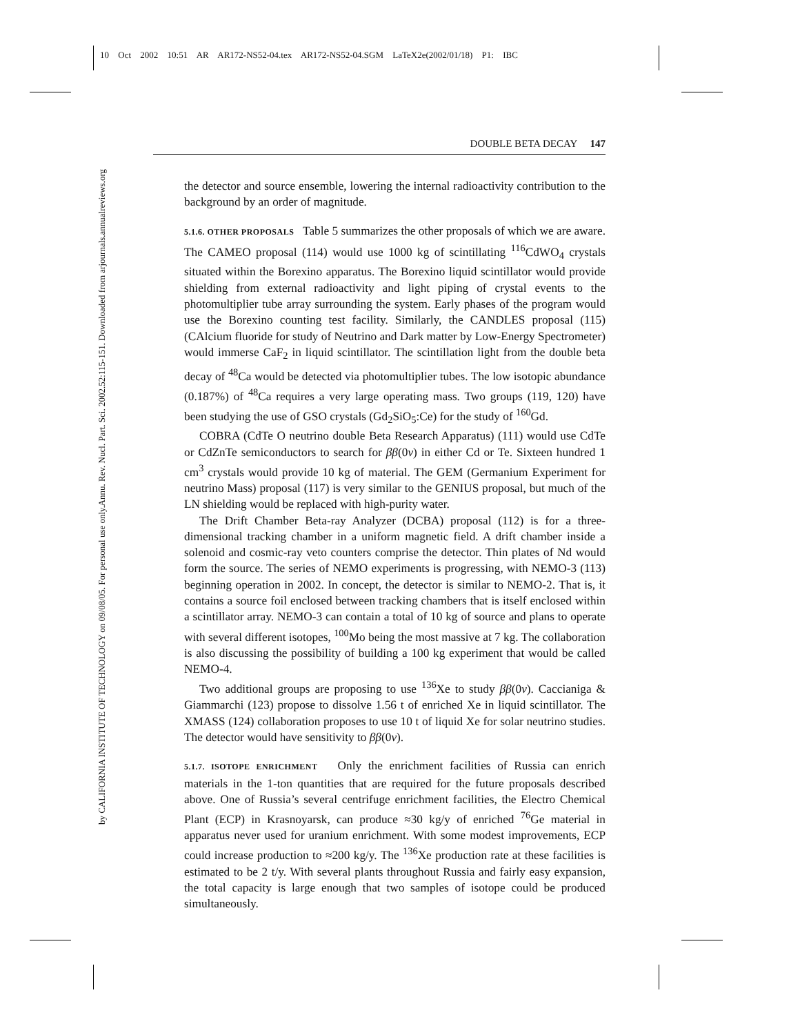10 Oct 2002 10:51 AR AR172-NS52-04.tex AR172-NS52-04.SGM LaTeX2e(2002/01/18) P1: IBC
Annu. Rev. Nucl. Part. Sci. 2002.52:115-151. Downloaded from arjournals.annualreviews.org
by CALIFORNIA INSTITUTE OF TECHNOLOGY on 09/08/05. For personal use only.
DOUBLE BETA DECAY 147
the detector and source ensemble, lowering the internal radioactivity contribution to the background by an order of magnitude.
5.1.6. OTHER PROPOSALS Table 5 summarizes the other proposals of which we are aware. The CAMEO proposal (114) would use 1000 kg of scintillating <sup>116</sup>CdWO<sub>4</sub> crystals situated within the Borexino apparatus. The Borexino liquid scintillator would provide shielding from external radioactivity and light piping of crystal events to the photomultiplier tube array surrounding the system. Early phases of the program would use the Borexino counting test facility. Similarly, the CANDLES proposal (115) (CAlcium fluoride for study of Neutrino and Dark matter by Low-Energy Spectrometer) would immerse CaF<sub>2</sub> in liquid scintillator. The scintillation light from the double beta decay of <sup>48</sup>Ca would be detected via photomultiplier tubes. The low isotopic abundance (0.187%) of <sup>48</sup>Ca requires a very large operating mass. Two groups (119, 120) have been studying the use of GSO crystals (Gd<sub>2</sub>SiO<sub>5</sub>:Ce) for the study of <sup>160</sup>Gd.
COBRA (CdTe O neutrino double Beta Research Apparatus) (111) would use CdTe or CdZnTe semiconductors to search for ββ(0ν) in either Cd or Te. Sixteen hundred 1 cm<sup>3</sup> crystals would provide 10 kg of material. The GEM (Germanium Experiment for neutrino Mass) proposal (117) is very similar to the GENIUS proposal, but much of the LN shielding would be replaced with high-purity water.
The Drift Chamber Beta-ray Analyzer (DCBA) proposal (112) is for a three-dimensional tracking chamber in a uniform magnetic field. A drift chamber inside a solenoid and cosmic-ray veto counters comprise the detector. Thin plates of Nd would form the source. The series of NEMO experiments is progressing, with NEMO-3 (113) beginning operation in 2002. In concept, the detector is similar to NEMO-2. That is, it contains a source foil enclosed between tracking chambers that is itself enclosed within a scintillator array. NEMO-3 can contain a total of 10 kg of source and plans to operate with several different isotopes, <sup>100</sup>Mo being the most massive at 7 kg. The collaboration is also discussing the possibility of building a 100 kg experiment that would be called NEMO-4.
Two additional groups are proposing to use <sup>136</sup>Xe to study ββ(0ν). Caccianiga & Giammarchi (123) propose to dissolve 1.56 t of enriched Xe in liquid scintillator. The XMASS (124) collaboration proposes to use 10 t of liquid Xe for solar neutrino studies. The detector would have sensitivity to ββ(0ν).
5.1.7. ISOTOPE ENRICHMENT Only the enrichment facilities of Russia can enrich materials in the 1-ton quantities that are required for the future proposals described above. One of Russia’s several centrifuge enrichment facilities, the Electro Chemical Plant (ECP) in Krasnoyarsk, can produce ≈30 kg/y of enriched <sup>76</sup>Ge material in apparatus never used for uranium enrichment. With some modest improvements, ECP could increase production to ≈200 kg/y. The <sup>136</sup>Xe production rate at these facilities is estimated to be 2 t/y. With several plants throughout Russia and fairly easy expansion, the total capacity is large enough that two samples of isotope could be produced simultaneously.